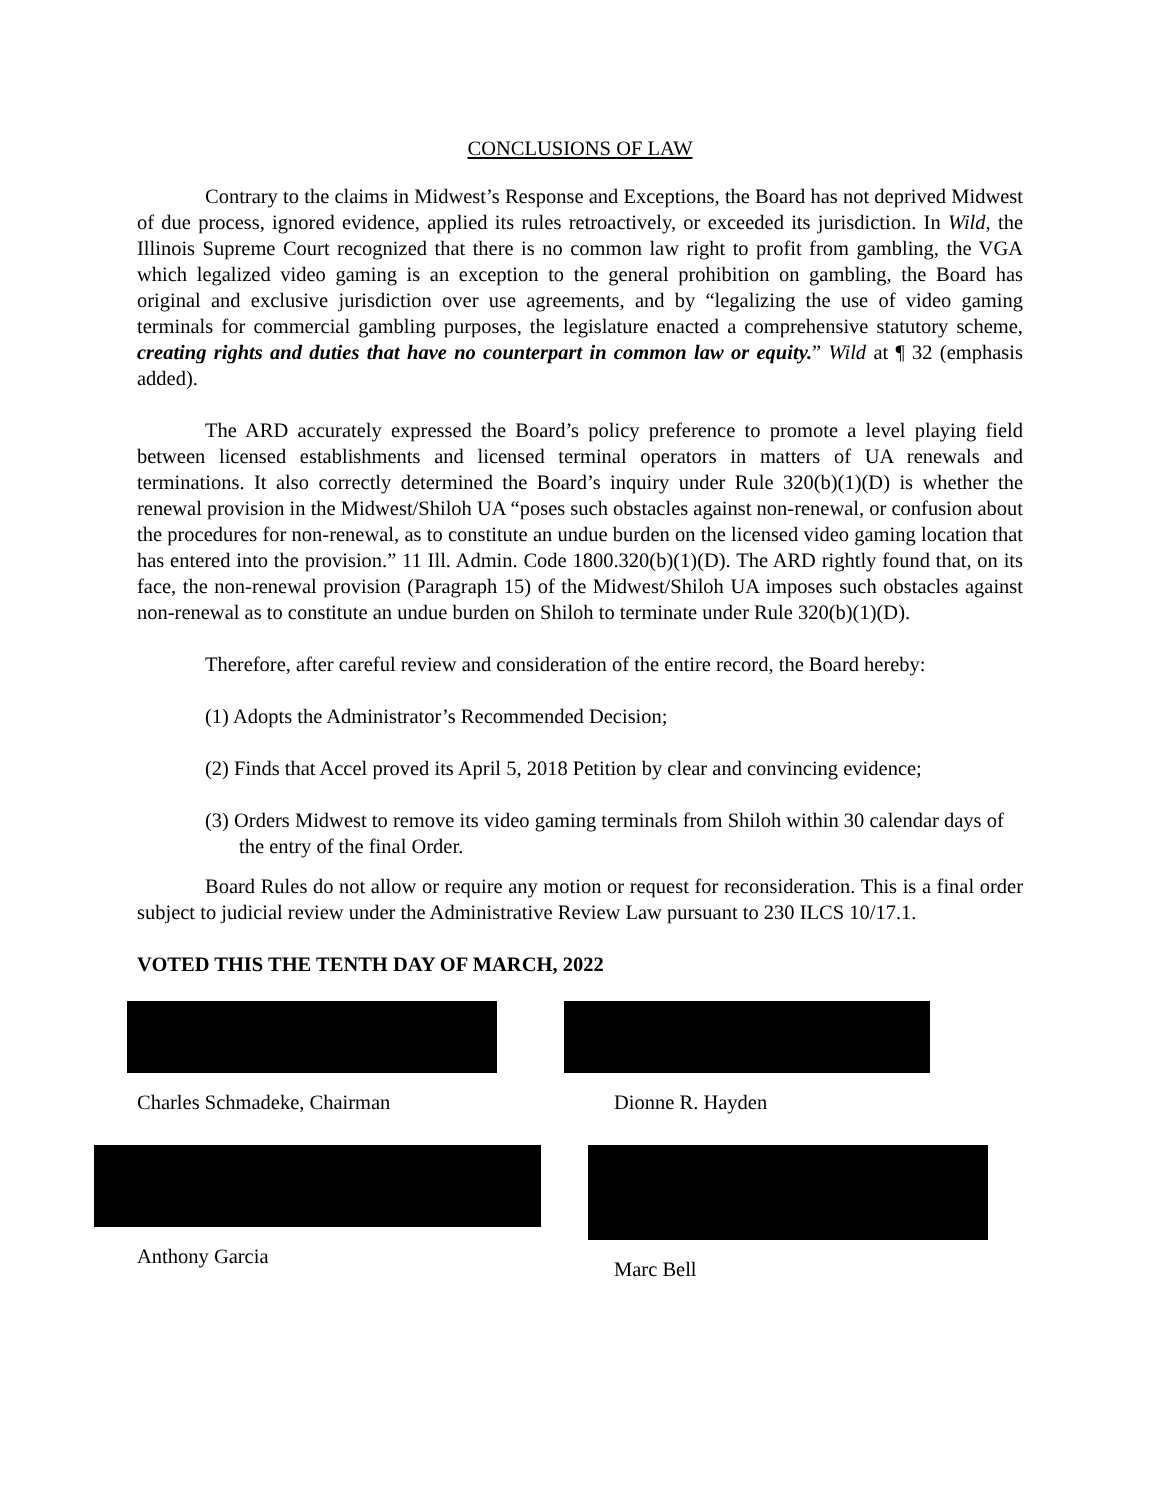CONCLUSIONS OF LAW
Contrary to the claims in Midwest’s Response and Exceptions, the Board has not deprived Midwest of due process, ignored evidence, applied its rules retroactively, or exceeded its jurisdiction. In Wild, the Illinois Supreme Court recognized that there is no common law right to profit from gambling, the VGA which legalized video gaming is an exception to the general prohibition on gambling, the Board has original and exclusive jurisdiction over use agreements, and by “legalizing the use of video gaming terminals for commercial gambling purposes, the legislature enacted a comprehensive statutory scheme, creating rights and duties that have no counterpart in common law or equity.” Wild at ¶ 32 (emphasis added).
The ARD accurately expressed the Board’s policy preference to promote a level playing field between licensed establishments and licensed terminal operators in matters of UA renewals and terminations. It also correctly determined the Board’s inquiry under Rule 320(b)(1)(D) is whether the renewal provision in the Midwest/Shiloh UA “poses such obstacles against non-renewal, or confusion about the procedures for non-renewal, as to constitute an undue burden on the licensed video gaming location that has entered into the provision.” 11 Ill. Admin. Code 1800.320(b)(1)(D). The ARD rightly found that, on its face, the non-renewal provision (Paragraph 15) of the Midwest/Shiloh UA imposes such obstacles against non-renewal as to constitute an undue burden on Shiloh to terminate under Rule 320(b)(1)(D).
Therefore, after careful review and consideration of the entire record, the Board hereby:
(1) Adopts the Administrator’s Recommended Decision;
(2) Finds that Accel proved its April 5, 2018 Petition by clear and convincing evidence;
(3) Orders Midwest to remove its video gaming terminals from Shiloh within 30 calendar days of the entry of the final Order.
Board Rules do not allow or require any motion or request for reconsideration. This is a final order subject to judicial review under the Administrative Review Law pursuant to 230 ILCS 10/17.1.
VOTED THIS THE TENTH DAY OF MARCH, 2022
Charles Schmadeke, Chairman
Dionne R. Hayden
Anthony Garcia
Marc Bell